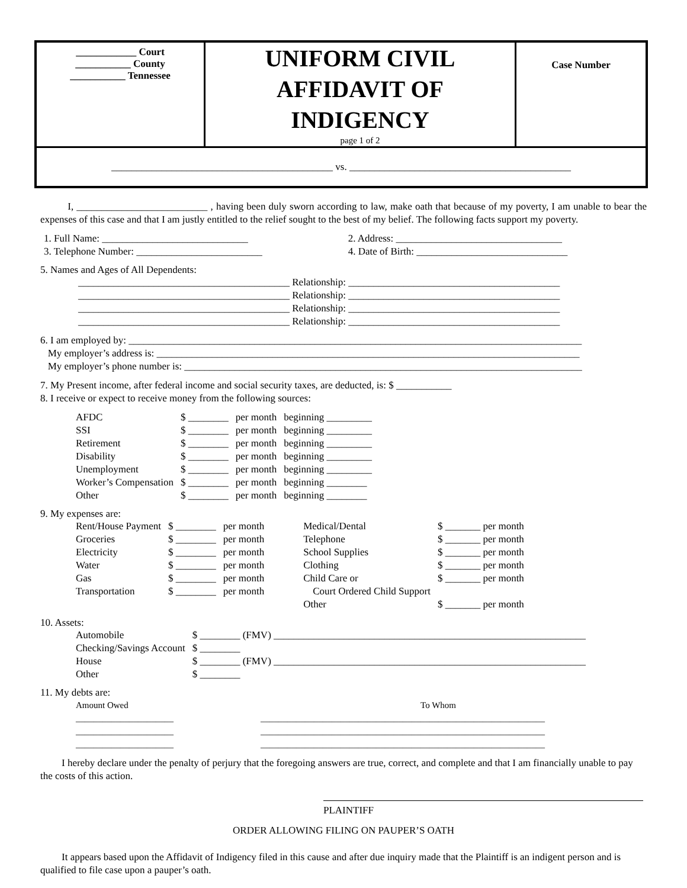| ____________ Court ___________ County ___________ Tennessee | UNIFORM CIVIL AFFIDAVIT OF INDIGENCY page 1 of 2 | Case Number |
| ____________________________________________ vs. ____________________________________________ | | |
I, __________________________ , having been duly sworn according to law, make oath that because of my poverty, I am unable to bear the expenses of this case and that I am justly entitled to the relief sought to the best of my belief. The following facts support my poverty.
| 1. Full Name: _____________________________ | 2. Address: _________________________________ |
| 3. Telephone Number: _________________________ | 4. Date of Birth: ______________________________ |
5. Names and Ages of All Dependents:
__________________________________________ Relationship: __________________________________________
__________________________________________ Relationship: __________________________________________
__________________________________________ Relationship: __________________________________________
__________________________________________ Relationship: __________________________________________
6. I am employed by: __________________________________________________________________________________________
My employer’s address is: ____________________________________________________________________________________
My employer’s phone number is: _______________________________________________________________________________
7. My Present income, after federal income and social security taxes, are deducted, is: $ ___________
8. I receive or expect to receive money from the following sources:
| AFDC | $ ________ | per month | beginning _________ |
| SSI | $ ________ | per month | beginning _________ |
| Retirement | $ ________ | per month | beginning _________ |
| Disability | $ ________ | per month | beginning _________ |
| Unemployment | $ ________ | per month | beginning _________ |
| Worker’s Compensation | $ ________ | per month | beginning ________ |
| Other | $ ________ | per month | beginning ________ |
9. My expenses are:
| Rent/House Payment | $ ________ | per month | Medical/Dental | $ _______ per month |
| Groceries | $ ________ | per month | Telephone | $ _______ per month |
| Electricity | $ ________ | per month | School Supplies | $ _______ per month |
| Water | $ ________ | per month | Clothing | $ _______ per month |
| Gas | $ ________ | per month | Child Care or | $ _______ per month |
| Transportation | $ ________ | per month | Court Ordered Child Support | |
| | | | Other | $ _______ per month |
10. Assets:
| Automobile | $ ________ (FMV) ______________________________________________________________ |
| Checking/Savings Account | $ ________ |
| House | $ ________ (FMV) ______________________________________________________________ |
| Other | $ ________ |
11. My debts are:
| Amount Owed | To Whom |
| ______________________ | ________________________________________________________________ |
| ______________________ | ________________________________________________________________ |
| ______________________ | ________________________________________________________________ |
I hereby declare under the penalty of perjury that the foregoing answers are true, correct, and complete and that I am financially unable to pay the costs of this action.
PLAINTIFF
ORDER ALLOWING FILING ON PAUPER’S OATH
It appears based upon the Affidavit of Indigency filed in this cause and after due inquiry made that the Plaintiff is an indigent person and is qualified to file case upon a pauper’s oath.